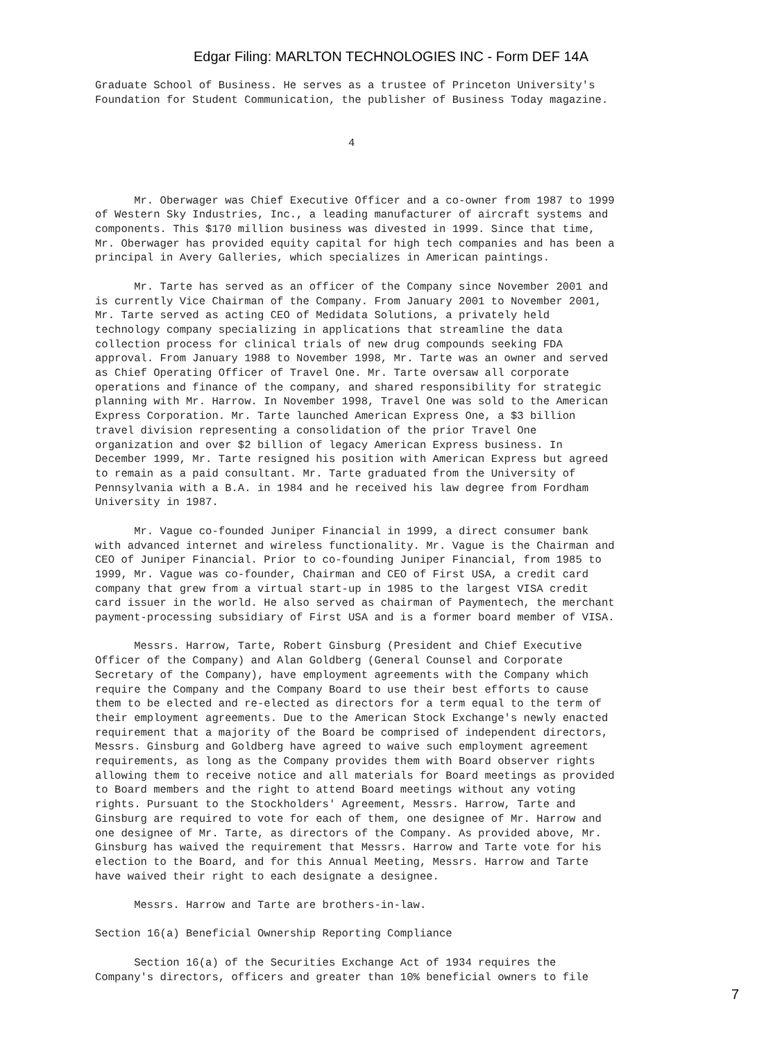Edgar Filing: MARLTON TECHNOLOGIES INC - Form DEF 14A
Graduate School of Business. He serves as a trustee of Princeton University's
Foundation for Student Communication, the publisher of Business Today magazine.


                                       4



      Mr. Oberwager was Chief Executive Officer and a co-owner from 1987 to 1999
of Western Sky Industries, Inc., a leading manufacturer of aircraft systems and
components. This $170 million business was divested in 1999. Since that time,
Mr. Oberwager has provided equity capital for high tech companies and has been a
principal in Avery Galleries, which specializes in American paintings.

      Mr. Tarte has served as an officer of the Company since November 2001 and
is currently Vice Chairman of the Company. From January 2001 to November 2001,
Mr. Tarte served as acting CEO of Medidata Solutions, a privately held
technology company specializing in applications that streamline the data
collection process for clinical trials of new drug compounds seeking FDA
approval. From January 1988 to November 1998, Mr. Tarte was an owner and served
as Chief Operating Officer of Travel One. Mr. Tarte oversaw all corporate
operations and finance of the company, and shared responsibility for strategic
planning with Mr. Harrow. In November 1998, Travel One was sold to the American
Express Corporation. Mr. Tarte launched American Express One, a $3 billion
travel division representing a consolidation of the prior Travel One
organization and over $2 billion of legacy American Express business. In
December 1999, Mr. Tarte resigned his position with American Express but agreed
to remain as a paid consultant. Mr. Tarte graduated from the University of
Pennsylvania with a B.A. in 1984 and he received his law degree from Fordham
University in 1987.

      Mr. Vague co-founded Juniper Financial in 1999, a direct consumer bank
with advanced internet and wireless functionality. Mr. Vague is the Chairman and
CEO of Juniper Financial. Prior to co-founding Juniper Financial, from 1985 to
1999, Mr. Vague was co-founder, Chairman and CEO of First USA, a credit card
company that grew from a virtual start-up in 1985 to the largest VISA credit
card issuer in the world. He also served as chairman of Paymentech, the merchant
payment-processing subsidiary of First USA and is a former board member of VISA.

      Messrs. Harrow, Tarte, Robert Ginsburg (President and Chief Executive
Officer of the Company) and Alan Goldberg (General Counsel and Corporate
Secretary of the Company), have employment agreements with the Company which
require the Company and the Company Board to use their best efforts to cause
them to be elected and re-elected as directors for a term equal to the term of
their employment agreements. Due to the American Stock Exchange's newly enacted
requirement that a majority of the Board be comprised of independent directors,
Messrs. Ginsburg and Goldberg have agreed to waive such employment agreement
requirements, as long as the Company provides them with Board observer rights
allowing them to receive notice and all materials for Board meetings as provided
to Board members and the right to attend Board meetings without any voting
rights. Pursuant to the Stockholders' Agreement, Messrs. Harrow, Tarte and
Ginsburg are required to vote for each of them, one designee of Mr. Harrow and
one designee of Mr. Tarte, as directors of the Company. As provided above, Mr.
Ginsburg has waived the requirement that Messrs. Harrow and Tarte vote for his
election to the Board, and for this Annual Meeting, Messrs. Harrow and Tarte
have waived their right to each designate a designee.

      Messrs. Harrow and Tarte are brothers-in-law.

Section 16(a) Beneficial Ownership Reporting Compliance

      Section 16(a) of the Securities Exchange Act of 1934 requires the
Company's directors, officers and greater than 10% beneficial owners to file
7